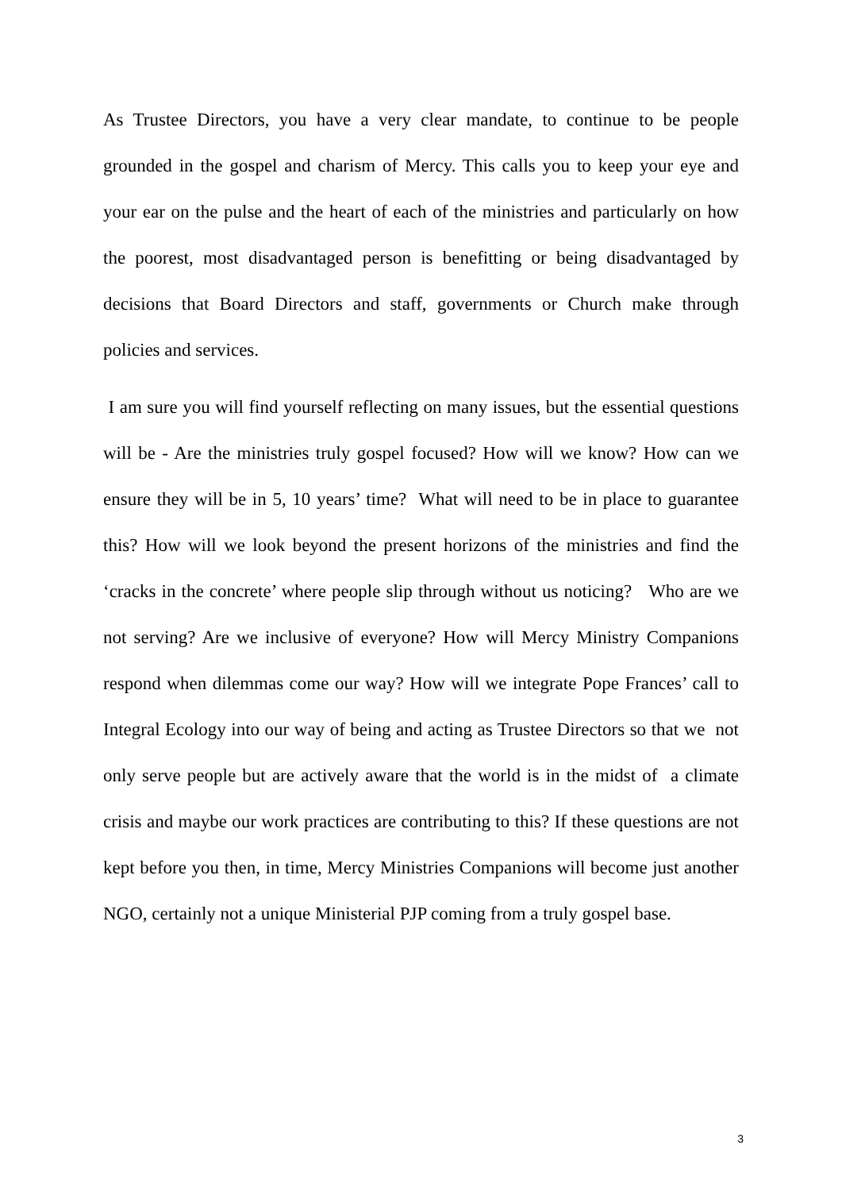As Trustee Directors, you have a very clear mandate, to continue to be people grounded in the gospel and charism of Mercy. This calls you to keep your eye and your ear on the pulse and the heart of each of the ministries and particularly on how the poorest, most disadvantaged person is benefitting or being disadvantaged by decisions that Board Directors and staff, governments or Church make through policies and services.
I am sure you will find yourself reflecting on many issues, but the essential questions will be - Are the ministries truly gospel focused? How will we know? How can we ensure they will be in 5, 10 years’ time? What will need to be in place to guarantee this? How will we look beyond the present horizons of the ministries and find the ‘cracks in the concrete’ where people slip through without us noticing? Who are we not serving? Are we inclusive of everyone? How will Mercy Ministry Companions respond when dilemmas come our way? How will we integrate Pope Frances’ call to Integral Ecology into our way of being and acting as Trustee Directors so that we not only serve people but are actively aware that the world is in the midst of a climate crisis and maybe our work practices are contributing to this? If these questions are not kept before you then, in time, Mercy Ministries Companions will become just another NGO, certainly not a unique Ministerial PJP coming from a truly gospel base.
3